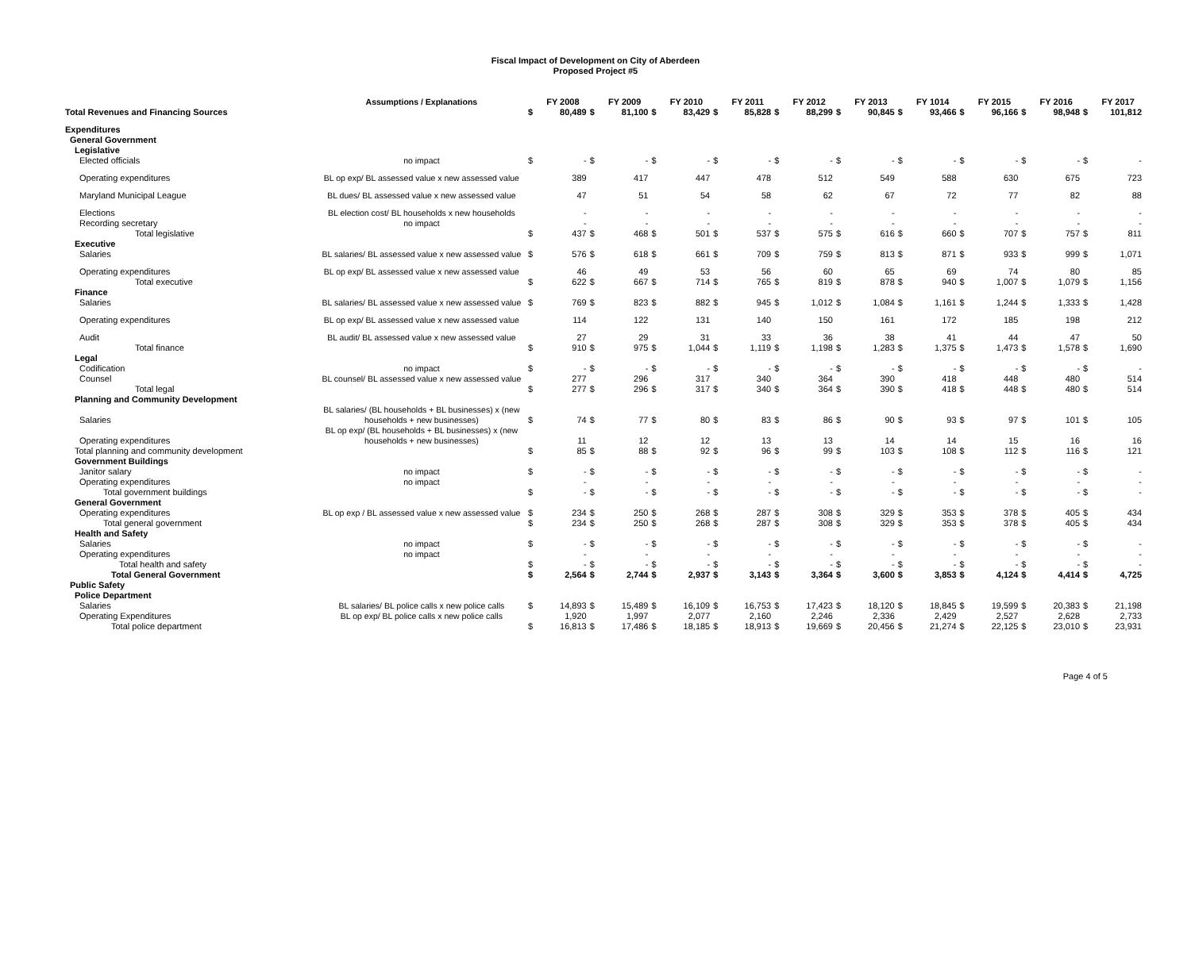Fiscal Impact of Development on City of Aberdeen
Proposed Project #5
| | Assumptions / Explanations | | FY 2008 | | FY 2009 | | FY 2010 | | FY 2011 | | FY 2012 | | FY 2013 | | FY 1014 | | FY 2015 | | FY 2016 | | FY 2017 |
| --- | --- | --- | --- | --- | --- | --- | --- | --- | --- | --- | --- | --- | --- | --- | --- | --- | --- | --- | --- | --- | --- |
| Total Revenues and Financing Sources | | $ | 80,489 | $ | 81,100 | $ | 83,429 | $ | 85,828 | $ | 88,299 | $ | 90,845 | $ | 93,466 | $ | 96,166 | $ | 98,948 | $ | 101,812 |
| Expenditures | | | | | | | | | | | | | | | | | | | | | |
| General Government | | | | | | | | | | | | | | | | | | | | | |
| Legislative | | | | | | | | | | | | | | | | | | | | | |
| Elected officials | no impact | $ | - | $ | - | $ | - | $ | - | $ | - | $ | - | $ | - | $ | - | $ | - | $ | - |
| Operating expenditures | BL op exp/ BL assessed value x new assessed value | | 389 | | 417 | | 447 | | 478 | | 512 | | 549 | | 588 | | 630 | | 675 | | 723 |
| Maryland Municipal League | BL dues/ BL assessed value x new assessed value | | 47 | | 51 | | 54 | | 58 | | 62 | | 67 | | 72 | | 77 | | 82 | | 88 |
| Elections | BL election cost/ BL households x new households | | - | | - | | - | | - | | - | | - | | - | | - | | - | | - |
| Recording secretary | no impact | | - | | - | | - | | - | | - | | - | | - | | - | | - | | - |
| Total legislative | | $ | 437 | $ | 468 | $ | 501 | $ | 537 | $ | 575 | $ | 616 | $ | 660 | $ | 707 | $ | 757 | $ | 811 |
| Executive | | | | | | | | | | | | | | | | | | | | | |
| Salaries | BL salaries/ BL assessed value x new assessed value | $ | 576 | $ | 618 | $ | 661 | $ | 709 | $ | 759 | $ | 813 | $ | 871 | $ | 933 | $ | 999 | $ | 1,071 |
| Operating expenditures | BL op exp/ BL assessed value x new assessed value | | 46 | | 49 | | 53 | | 56 | | 60 | | 65 | | 69 | | 74 | | 80 | | 85 |
| Total executive | | $ | 622 | $ | 667 | $ | 714 | $ | 765 | $ | 819 | $ | 878 | $ | 940 | $ | 1,007 | $ | 1,079 | $ | 1,156 |
| Finance | | | | | | | | | | | | | | | | | | | | | |
| Salaries | BL salaries/ BL assessed value x new assessed value | $ | 769 | $ | 823 | $ | 882 | $ | 945 | $ | 1,012 | $ | 1,084 | $ | 1,161 | $ | 1,244 | $ | 1,333 | $ | 1,428 |
| Operating expenditures | BL op exp/ BL assessed value x new assessed value | | 114 | | 122 | | 131 | | 140 | | 150 | | 161 | | 172 | | 185 | | 198 | | 212 |
| Audit | BL audit/ BL assessed value x new assessed value | | 27 | | 29 | | 31 | | 33 | | 36 | | 38 | | 41 | | 44 | | 47 | | 50 |
| Total finance | | $ | 910 | $ | 975 | $ | 1,044 | $ | 1,119 | $ | 1,198 | $ | 1,283 | $ | 1,375 | $ | 1,473 | $ | 1,578 | $ | 1,690 |
| Legal | | | | | | | | | | | | | | | | | | | | | |
| Codification | no impact | $ | - | $ | - | $ | - | $ | - | $ | - | $ | - | $ | - | $ | - | $ | - | $ | - |
| Counsel | BL counsel/ BL assessed value x new assessed value | | 277 | | 296 | | 317 | | 340 | | 364 | | 390 | | 418 | | 448 | | 480 | | 514 |
| Total legal | | $ | 277 | $ | 296 | $ | 317 | $ | 340 | $ | 364 | $ | 390 | $ | 418 | $ | 448 | $ | 480 | $ | 514 |
| Planning and Community Development | | | | | | | | | | | | | | | | | | | | | |
| Salaries | BL salaries/ (BL households + BL businesses) x (new households + new businesses) | $ | 74 | $ | 77 | $ | 80 | $ | 83 | $ | 86 | $ | 90 | $ | 93 | $ | 97 | $ | 101 | $ | 105 |
| Operating expenditures | BL op exp/ (BL households + BL businesses) x (new households + new businesses) | | 11 | | 12 | | 12 | | 13 | | 13 | | 14 | | 14 | | 15 | | 16 | | 16 |
| Total planning and community development | | $ | 85 | $ | 88 | $ | 92 | $ | 96 | $ | 99 | $ | 103 | $ | 108 | $ | 112 | $ | 116 | $ | 121 |
| Government Buildings | | | | | | | | | | | | | | | | | | | | | |
| Janitor salary | no impact | $ | - | $ | - | $ | - | $ | - | $ | - | $ | - | $ | - | $ | - | $ | - | $ | - |
| Operating expenditures | no impact | | - | | - | | - | | - | | - | | - | | - | | - | | - | | - |
| Total government buildings | | $ | - | $ | - | $ | - | $ | - | $ | - | $ | - | $ | - | $ | - | $ | - | $ | - |
| General Government | | | | | | | | | | | | | | | | | | | | | |
| Operating expenditures | BL op exp / BL assessed value x new assessed value | $ | 234 | $ | 250 | $ | 268 | $ | 287 | $ | 308 | $ | 329 | $ | 353 | $ | 378 | $ | 405 | $ | 434 |
| Total general government | | $ | 234 | $ | 250 | $ | 268 | $ | 287 | $ | 308 | $ | 329 | $ | 353 | $ | 378 | $ | 405 | $ | 434 |
| Health and Safety | | | | | | | | | | | | | | | | | | | | | |
| Salaries | no impact | $ | - | $ | - | $ | - | $ | - | $ | - | $ | - | $ | - | $ | - | $ | - | $ | - |
| Operating expenditures | no impact | | - | | - | | - | | - | | - | | - | | - | | - | | - | | - |
| Total health and safety | | $ | - | $ | - | $ | - | $ | - | $ | - | $ | - | $ | - | $ | - | $ | - | $ | - |
| Total General Government | | $ | 2,564 | $ | 2,744 | $ | 2,937 | $ | 3,143 | $ | 3,364 | $ | 3,600 | $ | 3,853 | $ | 4,124 | $ | 4,414 | $ | 4,725 |
| Public Safety | | | | | | | | | | | | | | | | | | | | | |
| Police Department | | | | | | | | | | | | | | | | | | | | | |
| Salaries | BL salaries/ BL police calls x new police calls | $ | 14,893 | $ | 15,489 | $ | 16,109 | $ | 16,753 | $ | 17,423 | $ | 18,120 | $ | 18,845 | $ | 19,599 | $ | 20,383 | $ | 21,198 |
| Operating Expenditures | BL op exp/ BL police calls x new police calls | | 1,920 | | 1,997 | | 2,077 | | 2,160 | | 2,246 | | 2,336 | | 2,429 | | 2,527 | | 2,628 | | 2,733 |
| Total police department | | $ | 16,813 | $ | 17,486 | $ | 18,185 | $ | 18,913 | $ | 19,669 | $ | 20,456 | $ | 21,274 | $ | 22,125 | $ | 23,010 | $ | 23,931 |
Page 4 of 5